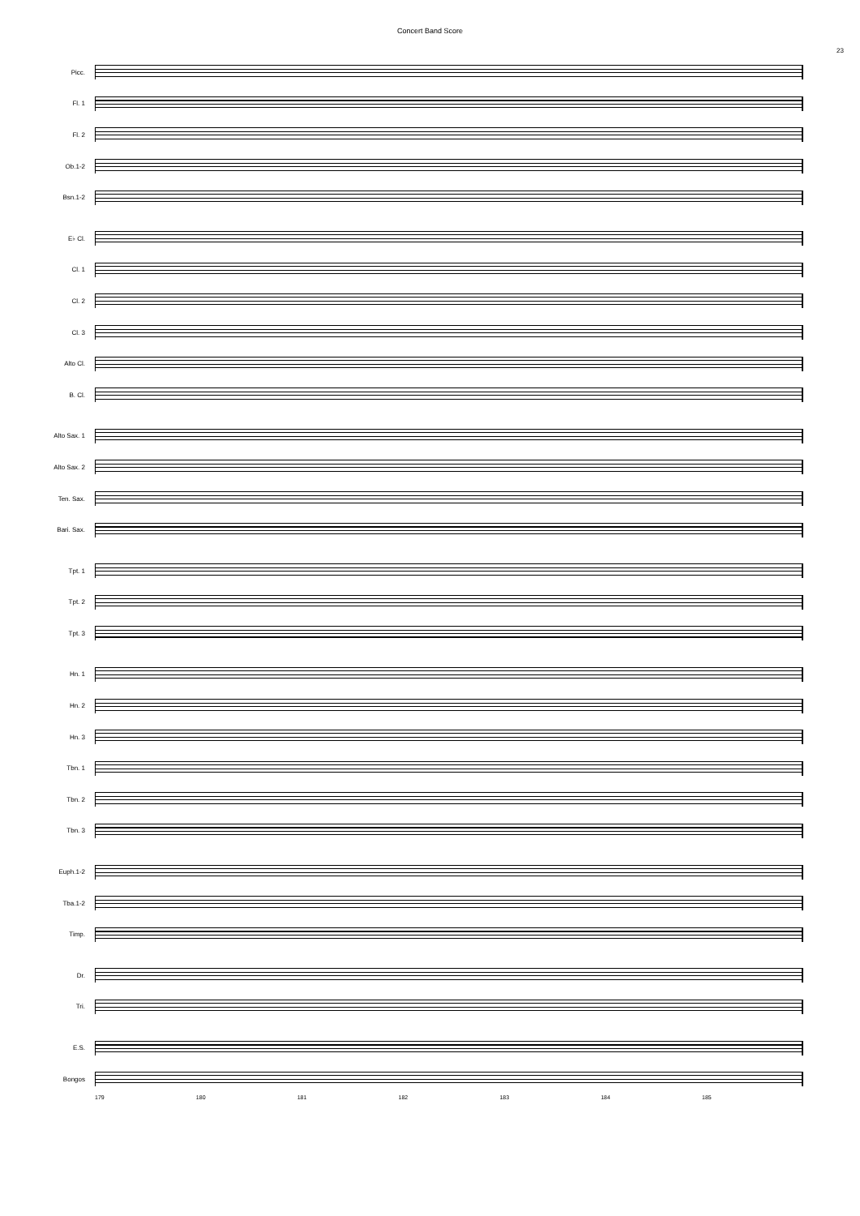Concert Band Score
23
Picc.
Fl. 1
Fl. 2
Ob.1-2
Bsn.1-2
E♭ Cl.
Cl. 1
Cl. 2
Cl. 3
Alto Cl.
B. Cl.
Alto Sax. 1
Alto Sax. 2
Ten. Sax.
Bari. Sax.
Tpt. 1
Tpt. 2
Tpt. 3
Hn. 1
Hn. 2
Hn. 3
Tbn. 1
Tbn. 2
Tbn. 3
Euph.1-2
Tba.1-2
Timp.
Dr.
Tri.
E.S.
Bongos
179 180 181 182 183 184 185